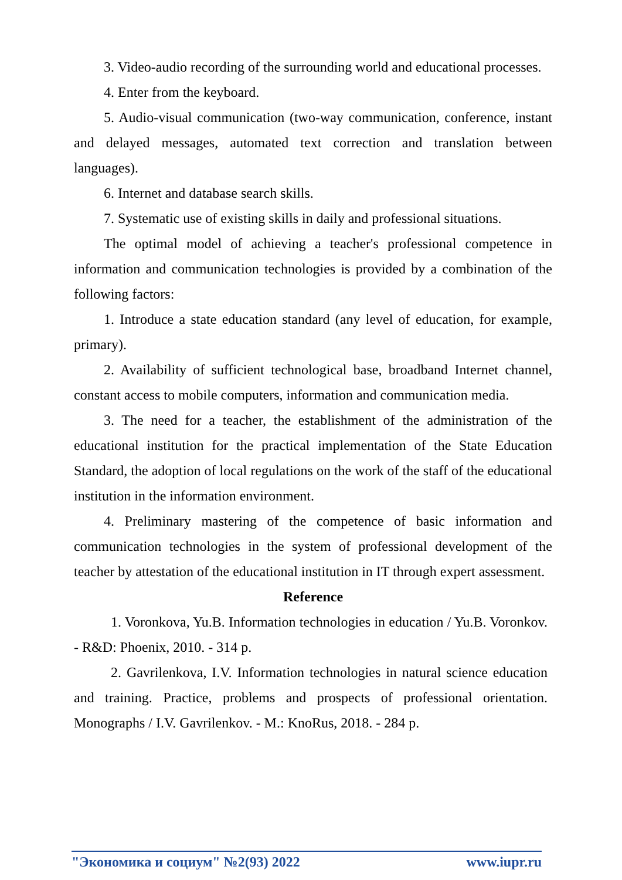3. Video-audio recording of the surrounding world and educational processes.
4. Enter from the keyboard.
5. Audio-visual communication (two-way communication, conference, instant and delayed messages, automated text correction and translation between languages).
6. Internet and database search skills.
7. Systematic use of existing skills in daily and professional situations.
The optimal model of achieving a teacher's professional competence in information and communication technologies is provided by a combination of the following factors:
1. Introduce a state education standard (any level of education, for example, primary).
2. Availability of sufficient technological base, broadband Internet channel, constant access to mobile computers, information and communication media.
3. The need for a teacher, the establishment of the administration of the educational institution for the practical implementation of the State Education Standard, the adoption of local regulations on the work of the staff of the educational institution in the information environment.
4. Preliminary mastering of the competence of basic information and communication technologies in the system of professional development of the teacher by attestation of the educational institution in IT through expert assessment.
Reference
1. Voronkova, Yu.B. Information technologies in education / Yu.B. Voronkov. - R&D: Phoenix, 2010. - 314 p.
2. Gavrilenkova, I.V. Information technologies in natural science education and training. Practice, problems and prospects of professional orientation. Monographs / I.V. Gavrilenkov. - M.: KnoRus, 2018. - 284 p.
"Экономика и социум" №2(93) 2022 www.iupr.ru